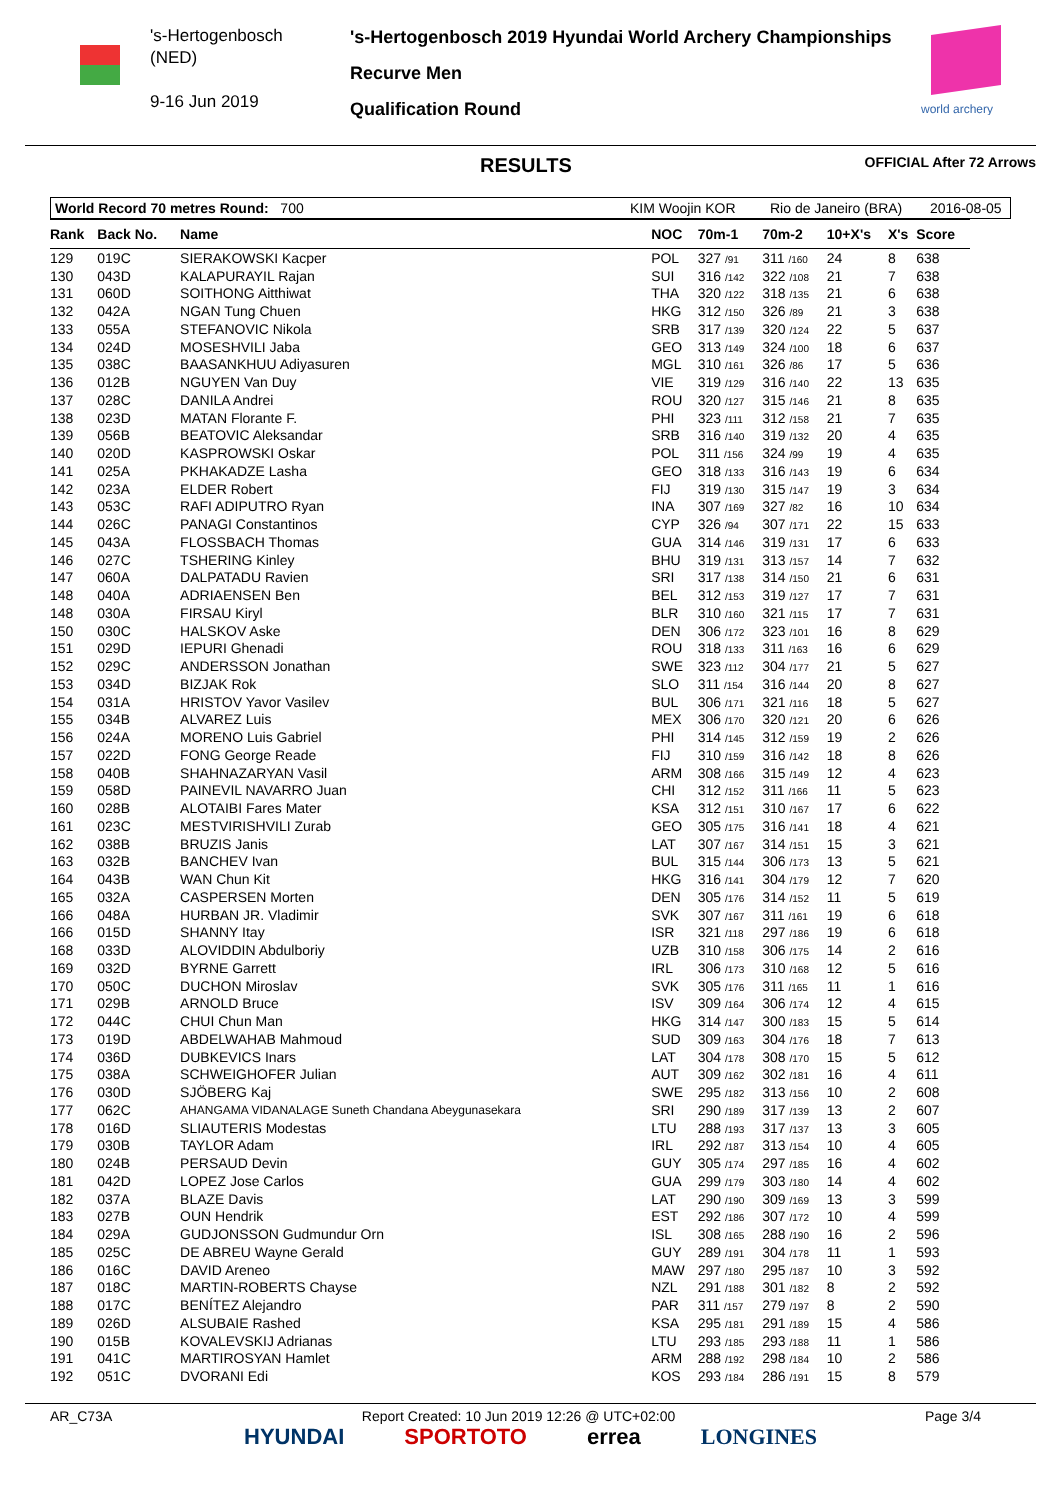's-Hertogenbosch
(NED)
9-16 Jun 2019
's-Hertogenbosch 2019 Hyundai World Archery Championships
Recurve Men
Qualification Round
world archery
RESULTS OFFICIAL After 72 Arrows
World Record 70 metres Round: 700 KIM Woojin KOR Rio de Janeiro (BRA) 2016-08-05
| Rank | Back No. | Name | NOC | 70m-1 | 70m-2 | 10+X's | X's | Score |
| --- | --- | --- | --- | --- | --- | --- | --- | --- |
| 129 | 019C | SIERAKOWSKI Kacper | POL | 327 /91 | 311 /160 | 24 | 8 | 638 |
| 130 | 043D | KALAPURAYIL Rajan | SUI | 316 /142 | 322 /108 | 21 | 7 | 638 |
| 131 | 060D | SOITHONG Aitthiwat | THA | 320 /122 | 318 /135 | 21 | 6 | 638 |
| 132 | 042A | NGAN Tung Chuen | HKG | 312 /150 | 326 /89 | 21 | 3 | 638 |
| 133 | 055A | STEFANOVIC Nikola | SRB | 317 /139 | 320 /124 | 22 | 5 | 637 |
| 134 | 024D | MOSESHVILI Jaba | GEO | 313 /149 | 324 /100 | 18 | 6 | 637 |
| 135 | 038C | BAASANKHUU Adiyasuren | MGL | 310 /161 | 326 /86 | 17 | 5 | 636 |
| 136 | 012B | NGUYEN Van Duy | VIE | 319 /129 | 316 /140 | 22 | 13 | 635 |
| 137 | 028C | DANILA Andrei | ROU | 320 /127 | 315 /146 | 21 | 8 | 635 |
| 138 | 023D | MATAN Florante F. | PHI | 323 /111 | 312 /158 | 21 | 7 | 635 |
| 139 | 056B | BEATOVIC Aleksandar | SRB | 316 /140 | 319 /132 | 20 | 4 | 635 |
| 140 | 020D | KASPROWSKI Oskar | POL | 311 /156 | 324 /99 | 19 | 4 | 635 |
| 141 | 025A | PKHAKADZE Lasha | GEO | 318 /133 | 316 /143 | 19 | 6 | 634 |
| 142 | 023A | ELDER Robert | FIJ | 319 /130 | 315 /147 | 19 | 3 | 634 |
| 143 | 053C | RAFI ADIPUTRO Ryan | INA | 307 /169 | 327 /82 | 16 | 10 | 634 |
| 144 | 026C | PANAGI Constantinos | CYP | 326 /94 | 307 /171 | 22 | 15 | 633 |
| 145 | 043A | FLOSSBACH Thomas | GUA | 314 /146 | 319 /131 | 17 | 6 | 633 |
| 146 | 027C | TSHERING Kinley | BHU | 319 /131 | 313 /157 | 14 | 7 | 632 |
| 147 | 060A | DALPATADU Ravien | SRI | 317 /138 | 314 /150 | 21 | 6 | 631 |
| 148 | 040A | ADRIAENSEN Ben | BEL | 312 /153 | 319 /127 | 17 | 7 | 631 |
| 148 | 030A | FIRSAU Kiryl | BLR | 310 /160 | 321 /115 | 17 | 7 | 631 |
| 150 | 030C | HALSKOV Aske | DEN | 306 /172 | 323 /101 | 16 | 8 | 629 |
| 151 | 029D | IEPURI Ghenadi | ROU | 318 /133 | 311 /163 | 16 | 6 | 629 |
| 152 | 029C | ANDERSSON Jonathan | SWE | 323 /112 | 304 /177 | 21 | 5 | 627 |
| 153 | 034D | BIZJAK Rok | SLO | 311 /154 | 316 /144 | 20 | 8 | 627 |
| 154 | 031A | HRISTOV Yavor Vasilev | BUL | 306 /171 | 321 /116 | 18 | 5 | 627 |
| 155 | 034B | ALVAREZ Luis | MEX | 306 /170 | 320 /121 | 20 | 6 | 626 |
| 156 | 024A | MORENO Luis Gabriel | PHI | 314 /145 | 312 /159 | 19 | 2 | 626 |
| 157 | 022D | FONG George Reade | FIJ | 310 /159 | 316 /142 | 18 | 8 | 626 |
| 158 | 040B | SHAHNAZARYAN Vasil | ARM | 308 /166 | 315 /149 | 12 | 4 | 623 |
| 159 | 058D | PAINEVIL NAVARRO Juan | CHI | 312 /152 | 311 /166 | 11 | 5 | 623 |
| 160 | 028B | ALOTAIBI Fares Mater | KSA | 312 /151 | 310 /167 | 17 | 6 | 622 |
| 161 | 023C | MESTVIRISHVILI Zurab | GEO | 305 /175 | 316 /141 | 18 | 4 | 621 |
| 162 | 038B | BRUZIS Janis | LAT | 307 /167 | 314 /151 | 15 | 3 | 621 |
| 163 | 032B | BANCHEV Ivan | BUL | 315 /144 | 306 /173 | 13 | 5 | 621 |
| 164 | 043B | WAN Chun Kit | HKG | 316 /141 | 304 /179 | 12 | 7 | 620 |
| 165 | 032A | CASPERSEN Morten | DEN | 305 /176 | 314 /152 | 11 | 5 | 619 |
| 166 | 048A | HURBAN JR. Vladimir | SVK | 307 /167 | 311 /161 | 19 | 6 | 618 |
| 166 | 015D | SHANNY Itay | ISR | 321 /118 | 297 /186 | 19 | 6 | 618 |
| 168 | 033D | ALOVIDDIN Abdulboriy | UZB | 310 /158 | 306 /175 | 14 | 2 | 616 |
| 169 | 032D | BYRNE Garrett | IRL | 306 /173 | 310 /168 | 12 | 5 | 616 |
| 170 | 050C | DUCHON Miroslav | SVK | 305 /176 | 311 /165 | 11 | 1 | 616 |
| 171 | 029B | ARNOLD Bruce | ISV | 309 /164 | 306 /174 | 12 | 4 | 615 |
| 172 | 044C | CHUI Chun Man | HKG | 314 /147 | 300 /183 | 15 | 5 | 614 |
| 173 | 019D | ABDELWAHAB Mahmoud | SUD | 309 /163 | 304 /176 | 18 | 7 | 613 |
| 174 | 036D | DUBKEVICS Inars | LAT | 304 /178 | 308 /170 | 15 | 5 | 612 |
| 175 | 038A | SCHWEIGHOFER Julian | AUT | 309 /162 | 302 /181 | 16 | 4 | 611 |
| 176 | 030D | SJÖBERG Kaj | SWE | 295 /182 | 313 /156 | 10 | 2 | 608 |
| 177 | 062C | AHANGAMA VIDANALAGE Suneth Chandana Abeygunasekara | SRI | 290 /189 | 317 /139 | 13 | 2 | 607 |
| 178 | 016D | SLIAUTERIS Modestas | LTU | 288 /193 | 317 /137 | 13 | 3 | 605 |
| 179 | 030B | TAYLOR Adam | IRL | 292 /187 | 313 /154 | 10 | 4 | 605 |
| 180 | 024B | PERSAUD Devin | GUY | 305 /174 | 297 /185 | 16 | 4 | 602 |
| 181 | 042D | LOPEZ Jose Carlos | GUA | 299 /179 | 303 /180 | 14 | 4 | 602 |
| 182 | 037A | BLAZE Davis | LAT | 290 /190 | 309 /169 | 13 | 3 | 599 |
| 183 | 027B | OUN Hendrik | EST | 292 /186 | 307 /172 | 10 | 4 | 599 |
| 184 | 029A | GUDJONSSON Gudmundur Orn | ISL | 308 /165 | 288 /190 | 16 | 2 | 596 |
| 185 | 025C | DE ABREU Wayne Gerald | GUY | 289 /191 | 304 /178 | 11 | 1 | 593 |
| 186 | 016C | DAVID Areneo | MAW | 297 /180 | 295 /187 | 10 | 3 | 592 |
| 187 | 018C | MARTIN-ROBERTS Chayse | NZL | 291 /188 | 301 /182 | 8 | 2 | 592 |
| 188 | 017C | BENÍTEZ Alejandro | PAR | 311 /157 | 279 /197 | 8 | 2 | 590 |
| 189 | 026D | ALSUBAIE Rashed | KSA | 295 /181 | 291 /189 | 15 | 4 | 586 |
| 190 | 015B | KOVALEVSKIJ Adrianas | LTU | 293 /185 | 293 /188 | 11 | 1 | 586 |
| 191 | 041C | MARTIROSYAN Hamlet | ARM | 288 /192 | 298 /184 | 10 | 2 | 586 |
| 192 | 051C | DVORANI Edi | KOS | 293 /184 | 286 /191 | 15 | 8 | 579 |
AR_C73A Report Created: 10 Jun 2019 12:26 @ UTC+02:00 Page 3/4
HYUNDAI SPORTOTO errea LONGINES